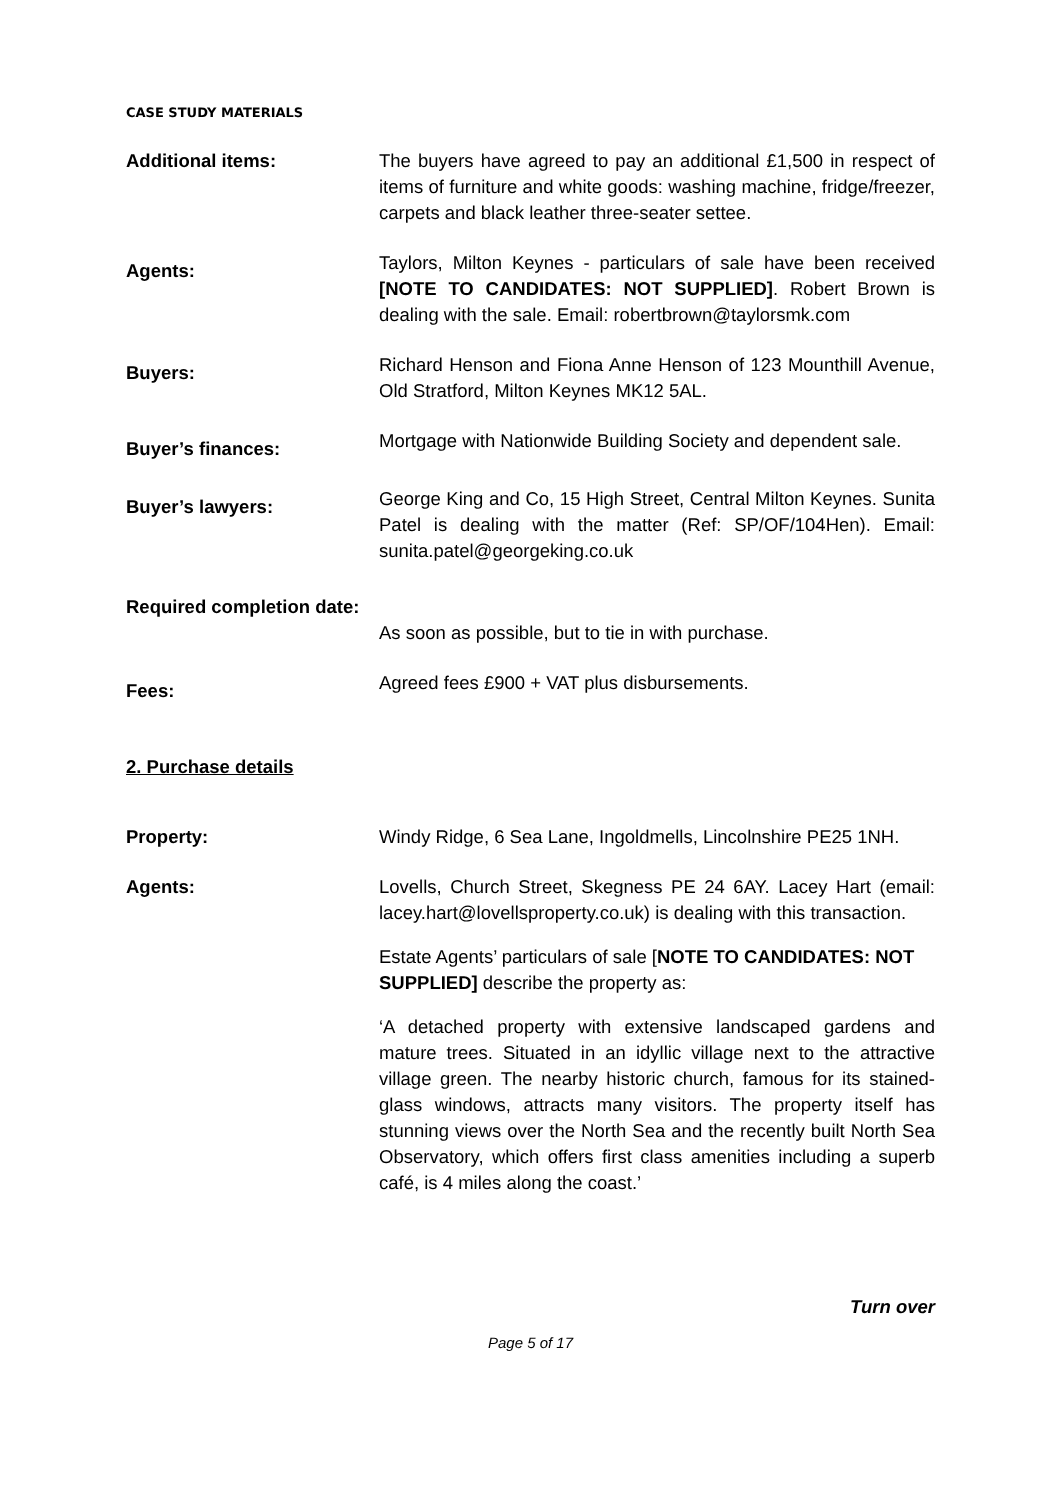CASE STUDY MATERIALS
Additional items: The buyers have agreed to pay an additional £1,500 in respect of items of furniture and white goods: washing machine, fridge/freezer, carpets and black leather three-seater settee.
Agents:
Taylors, Milton Keynes - particulars of sale have been received [NOTE TO CANDIDATES: NOT SUPPLIED]. Robert Brown is dealing with the sale. Email: robertbrown@taylorsmk.com
Buyers:
Richard Henson and Fiona Anne Henson of 123 Mounthill Avenue, Old Stratford, Milton Keynes MK12 5AL.
Buyer’s finances:
Mortgage with Nationwide Building Society and dependent sale.
Buyer’s lawyers:
George King and Co, 15 High Street, Central Milton Keynes. Sunita Patel is dealing with the matter (Ref: SP/OF/104Hen). Email: sunita.patel@georgeking.co.uk
Required completion date:
As soon as possible, but to tie in with purchase.
Fees:
Agreed fees £900 + VAT plus disbursements.
2. Purchase details
Property: Windy Ridge, 6 Sea Lane, Ingoldmells, Lincolnshire PE25 1NH.
Agents: Lovells, Church Street, Skegness PE 24 6AY. Lacey Hart (email: lacey.hart@lovellsproperty.co.uk) is dealing with this transaction.
Estate Agents’ particulars of sale [NOTE TO CANDIDATES: NOT SUPPLIED] describe the property as:
‘A detached property with extensive landscaped gardens and mature trees. Situated in an idyllic village next to the attractive village green. The nearby historic church, famous for its stained-glass windows, attracts many visitors. The property itself has stunning views over the North Sea and the recently built North Sea Observatory, which offers first class amenities including a superb café, is 4 miles along the coast.’
Turn over
Page 5 of 17